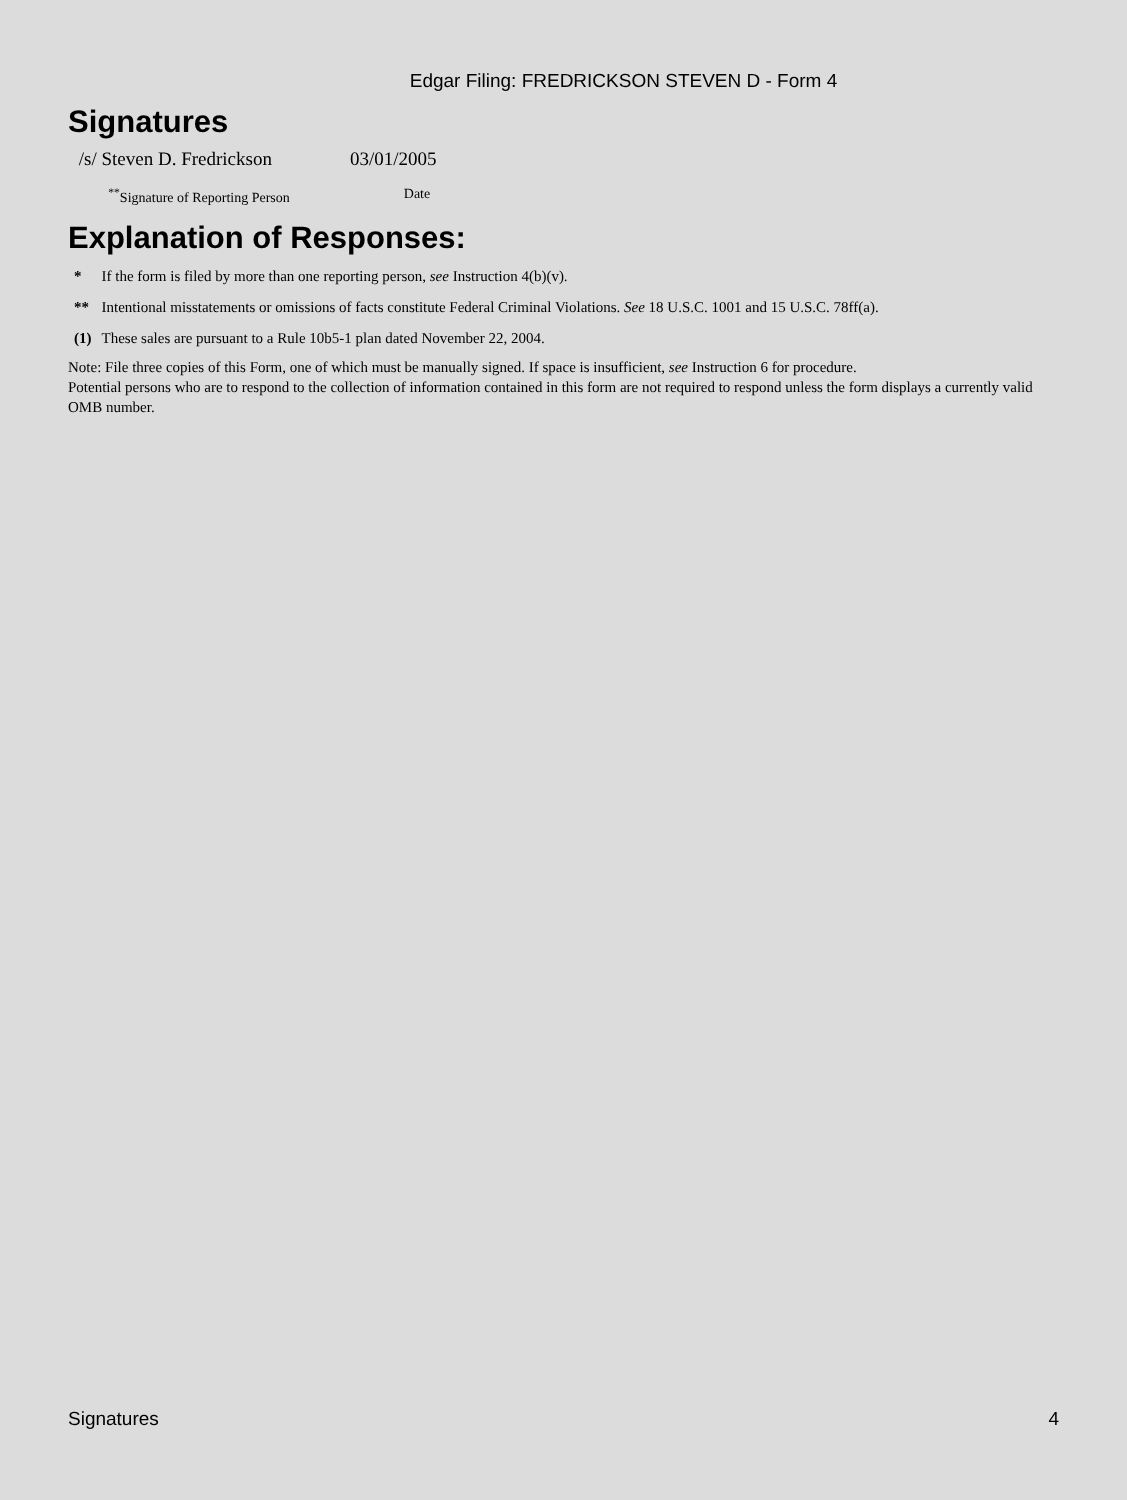Edgar Filing: FREDRICKSON STEVEN D - Form 4
Signatures
| /s/ Steven D. Fredrickson | 03/01/2005 |
| <sup>**</sup> Signature of Reporting Person | Date |
Explanation of Responses:
| * | If the form is filed by more than one reporting person, see Instruction 4(b)(v). |
| ** | Intentional misstatements or omissions of facts constitute Federal Criminal Violations. See 18 U.S.C. 1001 and 15 U.S.C. 78ff(a). |
| (1) | These sales are pursuant to a Rule 10b5-1 plan dated November 22, 2004. |
Note: File three copies of this Form, one of which must be manually signed. If space is insufficient, see Instruction 6 for procedure.
Potential persons who are to respond to the collection of information contained in this form are not required to respond unless the form displays a currently valid OMB number.
Signatures 4